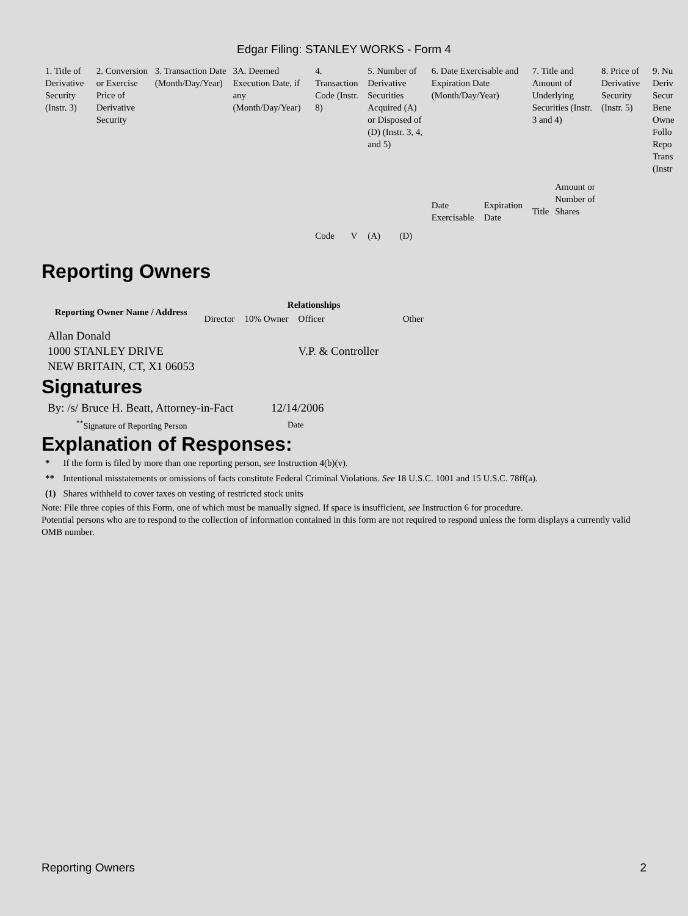Edgar Filing: STANLEY WORKS - Form 4
| 1. Title of Derivative Security (Instr. 3) | 2. Conversion or Exercise Price of Derivative Security | 3. Transaction Date (Month/Day/Year) | 3A. Deemed Execution Date, if any (Month/Day/Year) | 4. Transaction Code (Instr. 8) | | 5. Number of Derivative Securities Acquired (A) or Disposed of (D) (Instr. 3, 4, and 5) | | 6. Date Exercisable and Expiration Date (Month/Day/Year) | | 7. Title and Amount of Underlying Securities (Instr. 3 and 4) | | 8. Price of Derivative Security (Instr. 5) | 9. Nu Deriv Secur Bene Owne Follo Repo Trans (Instr |
| | | | | Code | V | (A) | (D) | Date Exercisable | Expiration Date | Title | Amount or Number of Shares | | |
Reporting Owners
| Reporting Owner Name / Address | Relationships | | | |
| --- | --- | --- | --- | --- |
| | Director | 10% Owner | Officer | Other |
| Allan Donald 1000 STANLEY DRIVE NEW BRITAIN, CT, X1 06053 | | | V.P. & Controller | |
Signatures
| By: /s/ Bruce H. Beatt, Attorney-in-Fact | 12/14/2006 |
| <sup>**</sup> Signature of Reporting Person | Date |
Explanation of Responses:
| * | If the form is filed by more than one reporting person, see Instruction 4(b)(v). |
| ** | Intentional misstatements or omissions of facts constitute Federal Criminal Violations. See 18 U.S.C. 1001 and 15 U.S.C. 78ff(a). |
| (1) | Shares withheld to cover taxes on vesting of restricted stock units |
Note: File three copies of this Form, one of which must be manually signed. If space is insufficient, see Instruction 6 for procedure.
Potential persons who are to respond to the collection of information contained in this form are not required to respond unless the form displays a currently valid OMB number.
Reporting Owners 2